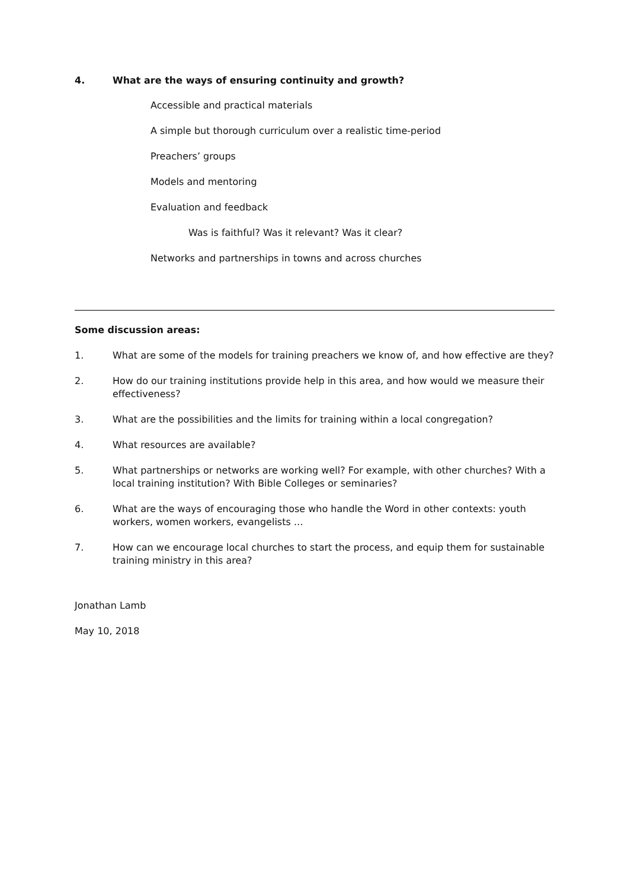4. What are the ways of ensuring continuity and growth?
Accessible and practical materials
A simple but thorough curriculum over a realistic time-period
Preachers’ groups
Models and mentoring
Evaluation and feedback
Was is faithful? Was it relevant? Was it clear?
Networks and partnerships in towns and across churches
Some discussion areas:
1. What are some of the models for training preachers we know of, and how effective are they?
2. How do our training institutions provide help in this area, and how would we measure their effectiveness?
3. What are the possibilities and the limits for training within a local congregation?
4. What resources are available?
5. What partnerships or networks are working well? For example, with other churches? With a local training institution? With Bible Colleges or seminaries?
6. What are the ways of encouraging those who handle the Word in other contexts: youth workers, women workers, evangelists …
7. How can we encourage local churches to start the process, and equip them for sustainable training ministry in this area?
Jonathan Lamb
May 10, 2018